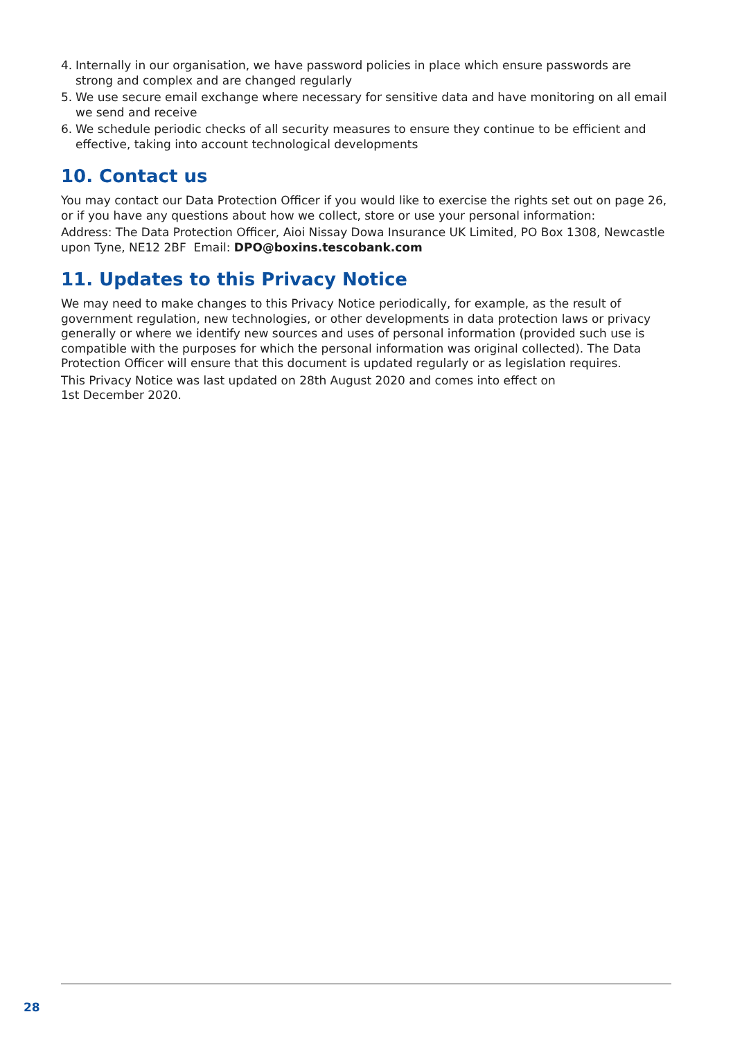4. Internally in our organisation, we have password policies in place which ensure passwords are strong and complex and are changed regularly
5. We use secure email exchange where necessary for sensitive data and have monitoring on all email we send and receive
6. We schedule periodic checks of all security measures to ensure they continue to be efficient and effective, taking into account technological developments
10. Contact us
You may contact our Data Protection Officer if you would like to exercise the rights set out on page 26, or if you have any questions about how we collect, store or use your personal information:
Address: The Data Protection Officer, Aioi Nissay Dowa Insurance UK Limited, PO Box 1308, Newcastle upon Tyne, NE12 2BF Email: DPO@boxins.tescobank.com
11. Updates to this Privacy Notice
We may need to make changes to this Privacy Notice periodically, for example, as the result of government regulation, new technologies, or other developments in data protection laws or privacy generally or where we identify new sources and uses of personal information (provided such use is compatible with the purposes for which the personal information was original collected). The Data Protection Officer will ensure that this document is updated regularly or as legislation requires.
This Privacy Notice was last updated on 28th August 2020 and comes into effect on
1st December 2020.
28